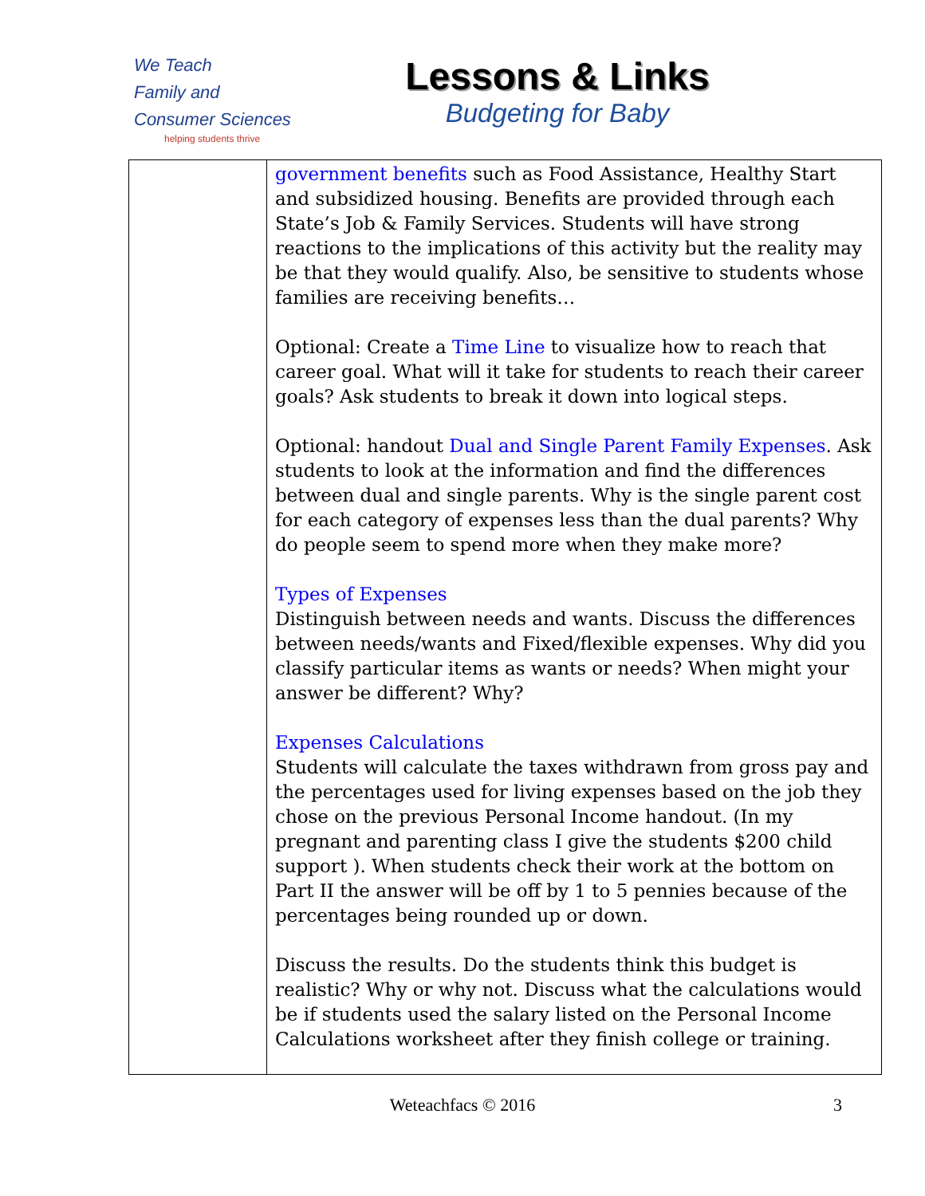We Teach
Family and
Consumer Sciences
helping students thrive
Lessons & Links
Budgeting for Baby
| | government benefits such as Food Assistance, Healthy Start and subsidized housing. Benefits are provided through each State’s Job & Family Services. Students will have strong reactions to the implications of this activity but the reality may be that they would qualify. Also, be sensitive to students whose families are receiving benefits… Optional: Create a Time Line to visualize how to reach that career goal. What will it take for students to reach their career goals? Ask students to break it down into logical steps. Optional: handout Dual and Single Parent Family Expenses . Ask students to look at the information and find the differences between dual and single parents. Why is the single parent cost for each category of expenses less than the dual parents? Why do people seem to spend more when they make more? Types of Expenses Distinguish between needs and wants. Discuss the differences between needs/wants and Fixed/flexible expenses. Why did you classify particular items as wants or needs? When might your answer be different? Why? Expenses Calculations Students will calculate the taxes withdrawn from gross pay and the percentages used for living expenses based on the job they chose on the previous Personal Income handout. (In my pregnant and parenting class I give the students $200 child support ). When students check their work at the bottom on Part II the answer will be off by 1 to 5 pennies because of the percentages being rounded up or down. Discuss the results. Do the students think this budget is realistic? Why or why not. Discuss what the calculations would be if students used the salary listed on the Personal Income Calculations worksheet after they finish college or training. |
Weteachfacs © 2016 3